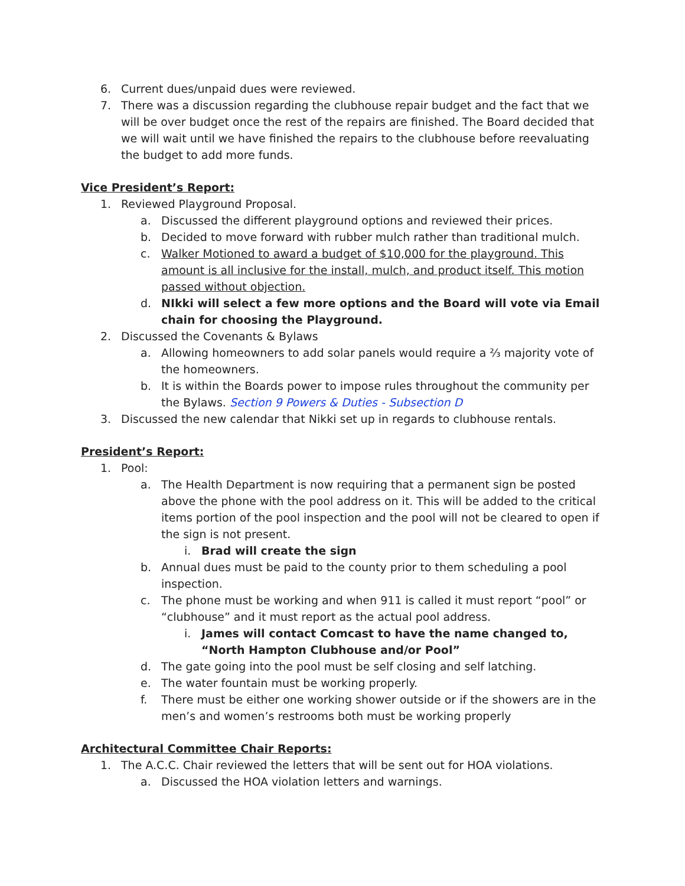6. Current dues/unpaid dues were reviewed.
7. There was a discussion regarding the clubhouse repair budget and the fact that we will be over budget once the rest of the repairs are finished. The Board decided that we will wait until we have finished the repairs to the clubhouse before reevaluating the budget to add more funds.
Vice President’s Report:
1. Reviewed Playground Proposal.
a. Discussed the different playground options and reviewed their prices.
b. Decided to move forward with rubber mulch rather than traditional mulch.
c. Walker Motioned to award a budget of $10,000 for the playground. This amount is all inclusive for the install, mulch, and product itself. This motion passed without objection.
d. NIkki will select a few more options and the Board will vote via Email chain for choosing the Playground.
2. Discussed the Covenants & Bylaws
a. Allowing homeowners to add solar panels would require a ⅔ majority vote of the homeowners.
b. It is within the Boards power to impose rules throughout the community per the Bylaws. Section 9 Powers & Duties - Subsection D
3. Discussed the new calendar that Nikki set up in regards to clubhouse rentals.
President’s Report:
1. Pool:
a. The Health Department is now requiring that a permanent sign be posted above the phone with the pool address on it. This will be added to the critical items portion of the pool inspection and the pool will not be cleared to open if the sign is not present.
i. Brad will create the sign
b. Annual dues must be paid to the county prior to them scheduling a pool inspection.
c. The phone must be working and when 911 is called it must report “pool” or “clubhouse” and it must report as the actual pool address.
i. James will contact Comcast to have the name changed to, “North Hampton Clubhouse and/or Pool”
d. The gate going into the pool must be self closing and self latching.
e. The water fountain must be working properly.
f. There must be either one working shower outside or if the showers are in the men’s and women’s restrooms both must be working properly
Architectural Committee Chair Reports:
1. The A.C.C. Chair reviewed the letters that will be sent out for HOA violations.
a. Discussed the HOA violation letters and warnings.